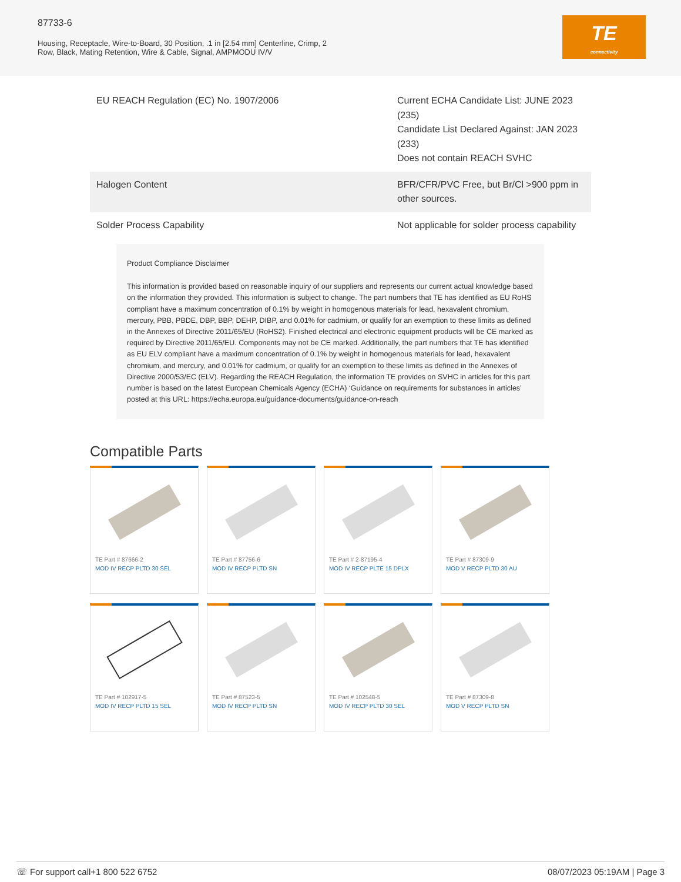87733-6
Housing, Receptacle, Wire-to-Board, 30 Position, .1 in [2.54 mm] Centerline, Crimp, 2 Row, Black, Mating Retention, Wire & Cable, Signal, AMPMODU IV/V
TE
connectivity
| EU REACH Regulation (EC) No. 1907/2006 | Current ECHA Candidate List: JUNE 2023 (235) Candidate List Declared Against: JAN 2023 (233) Does not contain REACH SVHC |
| Halogen Content | BFR/CFR/PVC Free, but Br/Cl >900 ppm in other sources. |
| Solder Process Capability | Not applicable for solder process capability |
Product Compliance Disclaimer
This information is provided based on reasonable inquiry of our suppliers and represents our current actual knowledge based on the information they provided. This information is subject to change. The part numbers that TE has identified as EU RoHS compliant have a maximum concentration of 0.1% by weight in homogenous materials for lead, hexavalent chromium, mercury, PBB, PBDE, DBP, BBP, DEHP, DIBP, and 0.01% for cadmium, or qualify for an exemption to these limits as defined in the Annexes of Directive 2011/65/EU (RoHS2). Finished electrical and electronic equipment products will be CE marked as required by Directive 2011/65/EU. Components may not be CE marked. Additionally, the part numbers that TE has identified as EU ELV compliant have a maximum concentration of 0.1% by weight in homogenous materials for lead, hexavalent chromium, and mercury, and 0.01% for cadmium, or qualify for an exemption to these limits as defined in the Annexes of Directive 2000/53/EC (ELV). Regarding the REACH Regulation, the information TE provides on SVHC in articles for this part number is based on the latest European Chemicals Agency (ECHA) ‘Guidance on requirements for substances in articles’ posted at this URL: https://echa.europa.eu/guidance-documents/guidance-on-reach
Compatible Parts
TE Part # 87666-2
MOD IV RECP PLTD 30 SEL
TE Part # 87756-6
MOD IV RECP PLTD SN
TE Part # 2-87195-4
MOD IV RECP PLTE 15 DPLX
TE Part # 87309-9
MOD V RECP PLTD 30 AU
TE Part # 102917-5
MOD IV RECP PLTD 15 SEL
TE Part # 87523-5
MOD IV RECP PLTD SN
TE Part # 102548-5
MOD IV RECP PLTD 30 SEL
TE Part # 87309-8
MOD V RECP PLTD SN
☏ For support call+1 800 522 6752 08/07/2023 05:19AM | Page 3